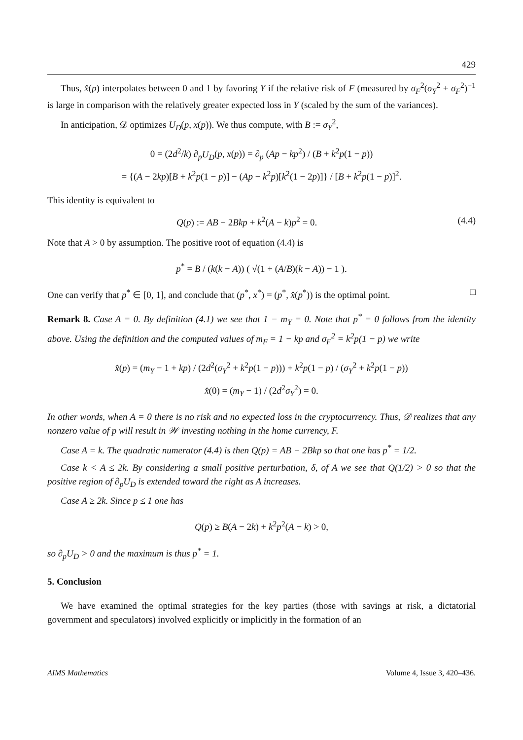429
Thus, x̂(p) interpolates between 0 and 1 by favoring Y if the relative risk of F (measured by σ<sub>F</sub><sup>2</sup>(σ<sub>Y</sub><sup>2</sup> + σ<sub>F</sub><sup>2</sup>)<sup>−1</sup> is large in comparison with the relatively greater expected loss in Y (scaled by the sum of the variances).
In anticipation, 𝒟 optimizes U<sub>D</sub>(p, x(p)). We thus compute, with B := σ<sub>Y</sub><sup>2</sup>,
0 = (2d<sup>2</sup>/k) ∂<sub>p</sub>U<sub>D</sub>(p, x(p)) = ∂<sub>p</sub> (Ap − kp<sup>2</sup>) / (B + k<sup>2</sup>p(1 − p))
= {(A − 2kp)[B + k<sup>2</sup>p(1 − p)] − (Ap − k<sup>2</sup>p)[k<sup>2</sup>(1 − 2p)]} / [B + k<sup>2</sup>p(1 − p)]<sup>2</sup>.
This identity is equivalent to
Q(p) := AB − 2Bkp + k<sup>2</sup>(A − k)p<sup>2</sup> = 0. (4.4)
Note that A > 0 by assumption. The positive root of equation (4.4) is
p<sup>*</sup> = B / (k(k − A)) ( √(1 + (A/B)(k − A)) − 1 ).
One can verify that p<sup>*</sup> ∈ [0, 1], and conclude that (p<sup>*</sup>, x<sup>*</sup>) = (p<sup>*</sup>, x̂(p<sup>*</sup>)) is the optimal point. □
Remark 8. Case A = 0. By definition (4.1) we see that 1 − m<sub>Y</sub> = 0. Note that p<sup>*</sup> = 0 follows from the identity above. Using the definition and the computed values of m<sub>F</sub> = 1 − kp and σ<sub>F</sub><sup>2</sup> = k<sup>2</sup>p(1 − p) we write
x̂(p) = (m<sub>Y</sub> − 1 + kp) / (2d<sup>2</sup>(σ<sub>Y</sub><sup>2</sup> + k<sup>2</sup>p(1 − p))) + k<sup>2</sup>p(1 − p) / (σ<sub>Y</sub><sup>2</sup> + k<sup>2</sup>p(1 − p))
x̂(0) = (m<sub>Y</sub> − 1) / (2d<sup>2</sup>σ<sub>Y</sub><sup>2</sup>) = 0.
In other words, when A = 0 there is no risk and no expected loss in the cryptocurrency. Thus, 𝒟 realizes that any nonzero value of p will result in 𝒲 investing nothing in the home currency, F.
Case A = k. The quadratic numerator (4.4) is then Q(p) = AB − 2Bkp so that one has p<sup>*</sup> = 1/2.
Case k < A ≤ 2k. By considering a small positive perturbation, δ, of A we see that Q(1/2) > 0 so that the positive region of ∂<sub>p</sub>U<sub>D</sub> is extended toward the right as A increases.
Case A ≥ 2k. Since p ≤ 1 one has
Q(p) ≥ B(A − 2k) + k<sup>2</sup>p<sup>2</sup>(A − k) > 0,
so ∂<sub>p</sub>U<sub>D</sub> > 0 and the maximum is thus p<sup>*</sup> = 1.
5. Conclusion
We have examined the optimal strategies for the key parties (those with savings at risk, a dictatorial government and speculators) involved explicitly or implicitly in the formation of an
AIMS Mathematics Volume 4, Issue 3, 420–436.